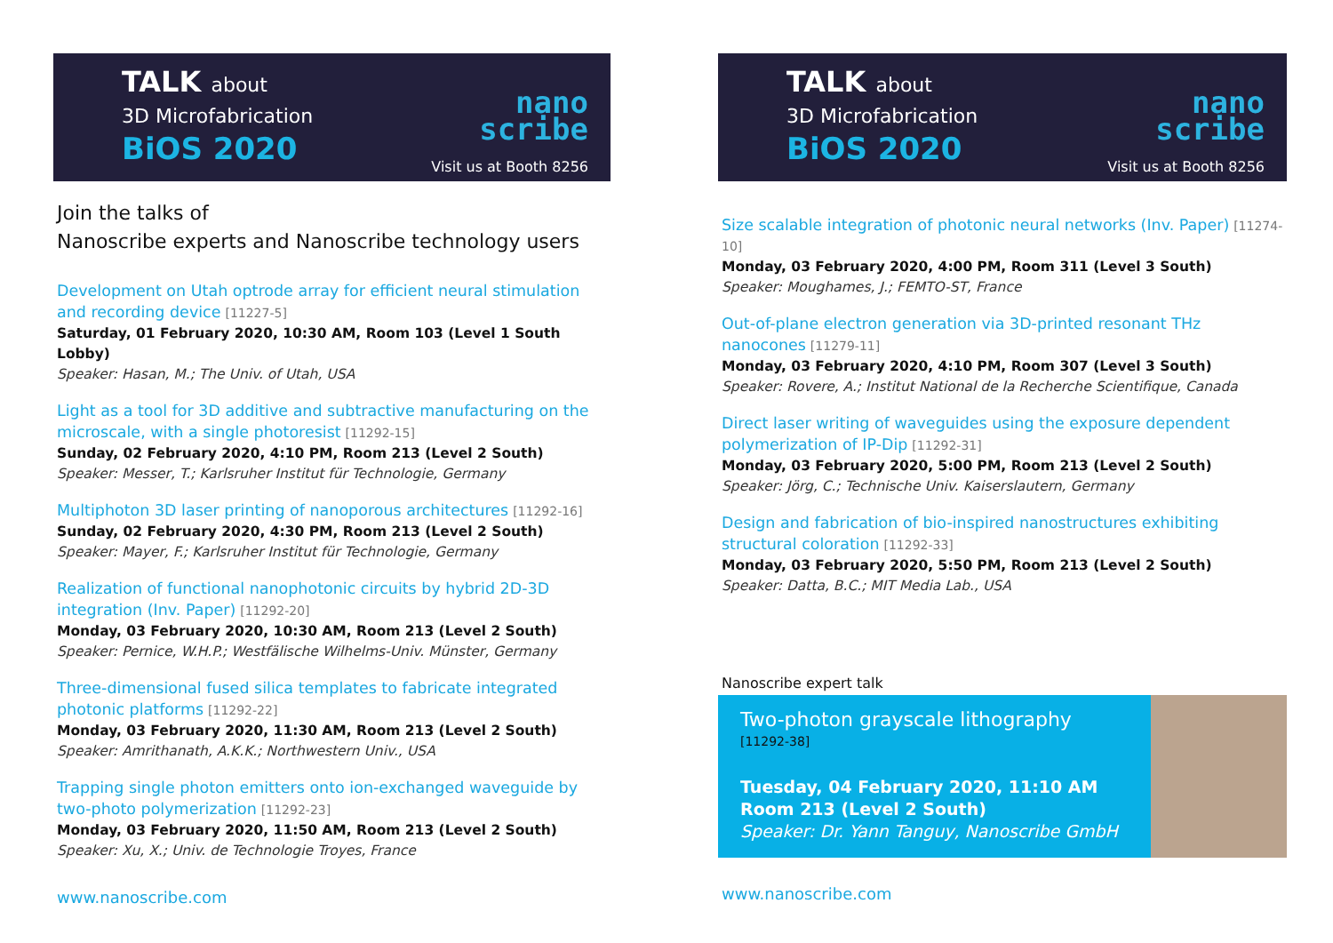TALK about
3D Microfabrication
BiOS 2020
nano
scribe
Visit us at Booth 8256
Join the talks of
Nanoscribe experts and Nanoscribe technology users
Development on Utah optrode array for efficient neural stimulation and recording device [11227-5]
Saturday, 01 February 2020, 10:30 AM, Room 103 (Level 1 South Lobby)
Speaker: Hasan, M.; The Univ. of Utah, USA
Light as a tool for 3D additive and subtractive manufacturing on the microscale, with a single photoresist [11292-15]
Sunday, 02 February 2020, 4:10 PM, Room 213 (Level 2 South)
Speaker: Messer, T.; Karlsruher Institut für Technologie, Germany
Multiphoton 3D laser printing of nanoporous architectures [11292-16]
Sunday, 02 February 2020, 4:30 PM, Room 213 (Level 2 South)
Speaker: Mayer, F.; Karlsruher Institut für Technologie, Germany
Realization of functional nanophotonic circuits by hybrid 2D-3D integration (Inv. Paper) [11292-20]
Monday, 03 February 2020, 10:30 AM, Room 213 (Level 2 South)
Speaker: Pernice, W.H.P.; Westfälische Wilhelms-Univ. Münster, Germany
Three-dimensional fused silica templates to fabricate integrated photonic platforms [11292-22]
Monday, 03 February 2020, 11:30 AM, Room 213 (Level 2 South)
Speaker: Amrithanath, A.K.K.; Northwestern Univ., USA
Trapping single photon emitters onto ion-exchanged waveguide by two-photo polymerization [11292-23]
Monday, 03 February 2020, 11:50 AM, Room 213 (Level 2 South)
Speaker: Xu, X.; Univ. de Technologie Troyes, France
www.nanoscribe.com
TALK about
3D Microfabrication
BiOS 2020
nano
scribe
Visit us at Booth 8256
Size scalable integration of photonic neural networks (Inv. Paper) [11274-10]
Monday, 03 February 2020, 4:00 PM, Room 311 (Level 3 South)
Speaker: Moughames, J.; FEMTO-ST, France
Out-of-plane electron generation via 3D-printed resonant THz nanocones [11279-11]
Monday, 03 February 2020, 4:10 PM, Room 307 (Level 3 South)
Speaker: Rovere, A.; Institut National de la Recherche Scientifique, Canada
Direct laser writing of waveguides using the exposure dependent polymerization of IP-Dip [11292-31]
Monday, 03 February 2020, 5:00 PM, Room 213 (Level 2 South)
Speaker: Jörg, C.; Technische Univ. Kaiserslautern, Germany
Design and fabrication of bio-inspired nanostructures exhibiting structural coloration [11292-33]
Monday, 03 February 2020, 5:50 PM, Room 213 (Level 2 South)
Speaker: Datta, B.C.; MIT Media Lab., USA
Nanoscribe expert talk
Two-photon grayscale lithography
[11292-38]
Tuesday, 04 February 2020, 11:10 AM
Room 213 (Level 2 South)
Speaker: Dr. Yann Tanguy, Nanoscribe GmbH
www.nanoscribe.com